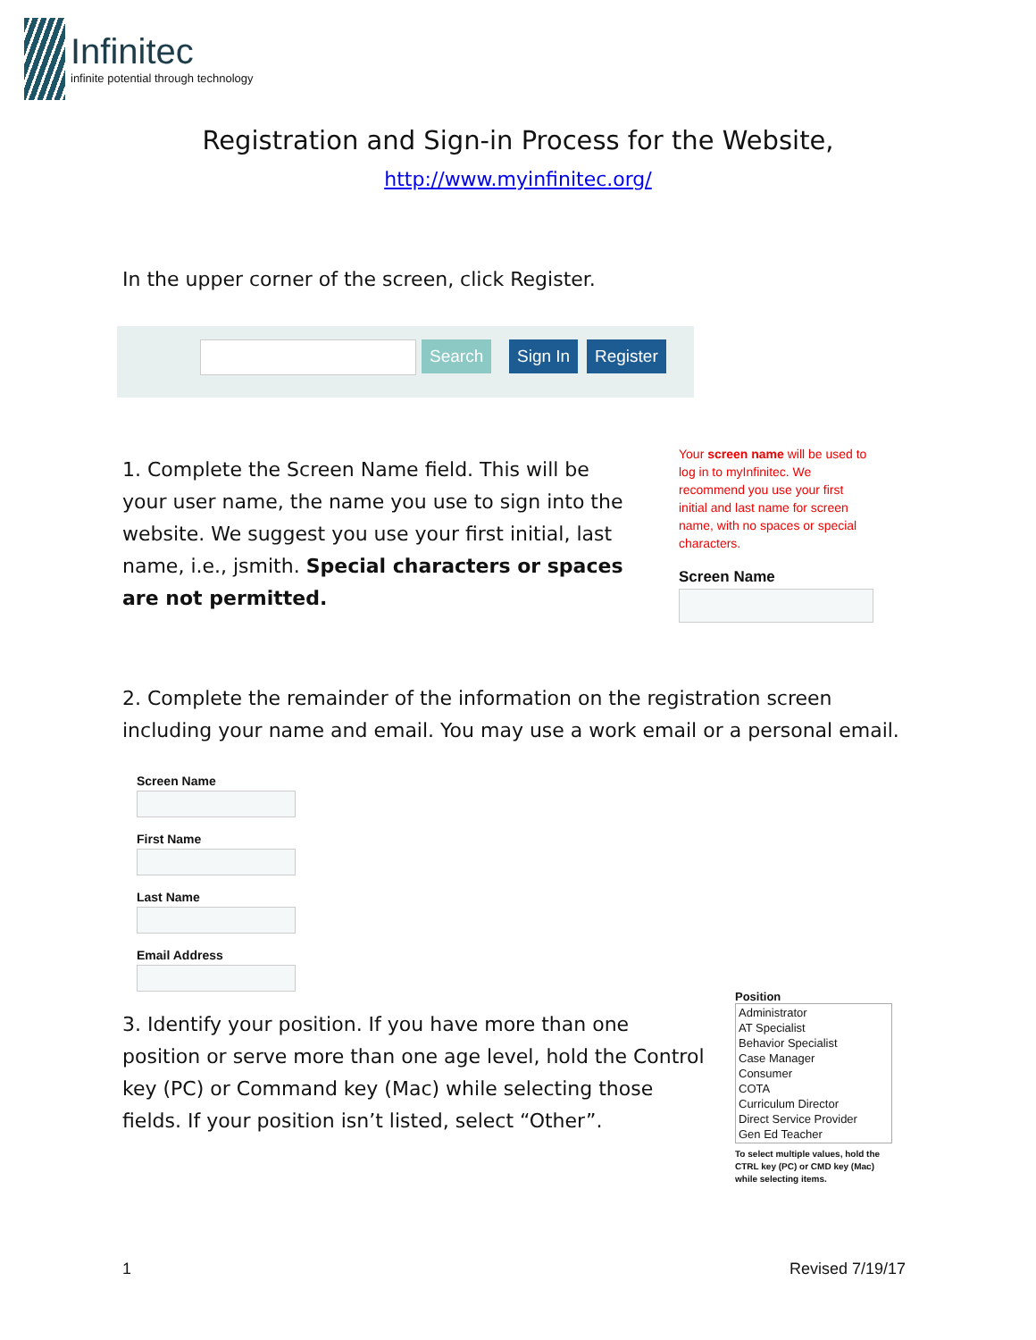Infinitec
infinite potential through technology
Registration and Sign-in Process for the Website,
http://www.myinfinitec.org/
In the upper corner of the screen, click Register.
Search Sign In Register
1. Complete the Screen Name field. This will be your user name, the name you use to sign into the website. We suggest you use your first initial, last name, i.e., jsmith. Special characters or spaces are not permitted.
Your screen name will be used to log in to myInfinitec. We recommend you use your first initial and last name for screen name, with no spaces or special characters.
Screen Name
2. Complete the remainder of the information on the registration screen including your name and email. You may use a work email or a personal email.
Screen Name
First Name
Last Name
Email Address
3. Identify your position. If you have more than one position or serve more than one age level, hold the Control key (PC) or Command key (Mac) while selecting those fields. If your position isn’t listed, select “Other”.
Position
Administrator
AT Specialist
Behavior Specialist
Case Manager
Consumer
COTA
Curriculum Director
Direct Service Provider
Gen Ed Teacher
To select multiple values, hold the CTRL key (PC) or CMD key (Mac) while selecting items.
1 Revised 7/19/17